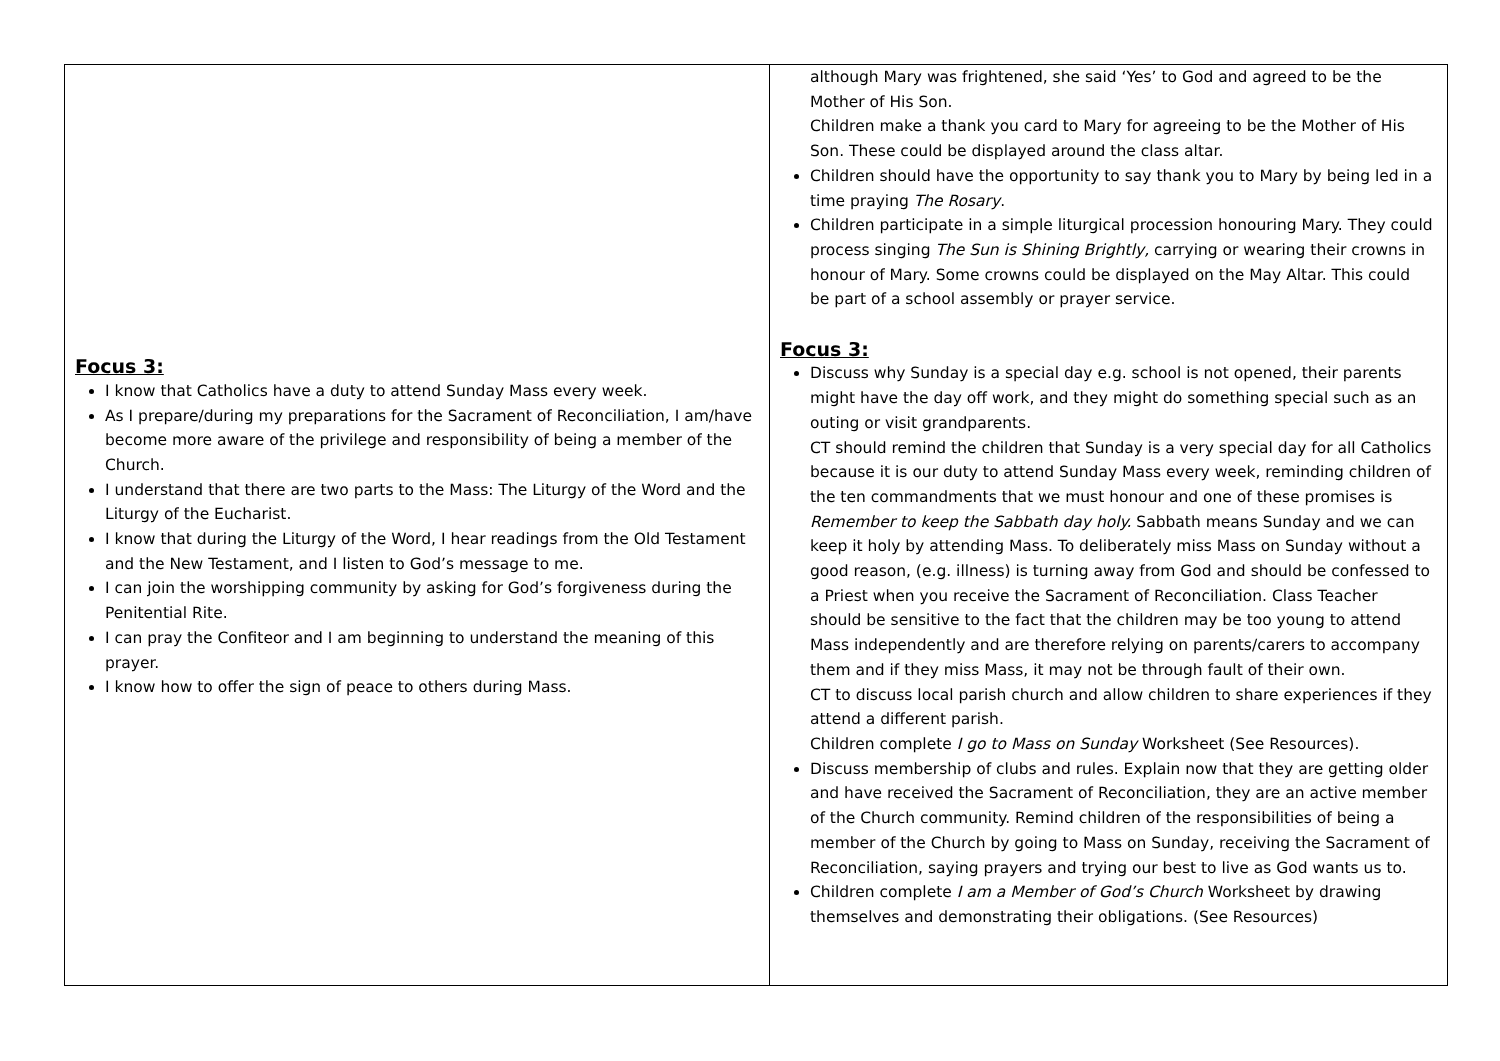| Focus 3: I know that Catholics have a duty to attend Sunday Mass every week. As I prepare/during my preparations for the Sacrament of Reconciliation, I am/have become more aware of the privilege and responsibility of being a member of the Church. I understand that there are two parts to the Mass: The Liturgy of the Word and the Liturgy of the Eucharist. I know that during the Liturgy of the Word, I hear readings from the Old Testament and the New Testament, and I listen to God’s message to me. I can join the worshipping community by asking for God’s forgiveness during the Penitential Rite. I can pray the Confiteor and I am beginning to understand the meaning of this prayer. I know how to offer the sign of peace to others during Mass. | although Mary was frightened, she said ‘Yes’ to God and agreed to be the Mother of His Son. Children make a thank you card to Mary for agreeing to be the Mother of His Son. These could be displayed around the class altar. Children should have the opportunity to say thank you to Mary by being led in a time praying The Rosary . Children participate in a simple liturgical procession honouring Mary. They could process singing The Sun is Shining Brightly, carrying or wearing their crowns in honour of Mary. Some crowns could be displayed on the May Altar. This could be part of a school assembly or prayer service. Focus 3: Discuss why Sunday is a special day e.g. school is not opened, their parents might have the day off work, and they might do something special such as an outing or visit grandparents. CT should remind the children that Sunday is a very special day for all Catholics because it is our duty to attend Sunday Mass every week, reminding children of the ten commandments that we must honour and one of these promises is Remember to keep the Sabbath day holy. Sabbath means Sunday and we can keep it holy by attending Mass. To deliberately miss Mass on Sunday without a good reason, (e.g. illness) is turning away from God and should be confessed to a Priest when you receive the Sacrament of Reconciliation. Class Teacher should be sensitive to the fact that the children may be too young to attend Mass independently and are therefore relying on parents/carers to accompany them and if they miss Mass, it may not be through fault of their own. CT to discuss local parish church and allow children to share experiences if they attend a different parish. Children complete I go to Mass on Sunday Worksheet (See Resources). Discuss membership of clubs and rules. Explain now that they are getting older and have received the Sacrament of Reconciliation, they are an active member of the Church community. Remind children of the responsibilities of being a member of the Church by going to Mass on Sunday, receiving the Sacrament of Reconciliation, saying prayers and trying our best to live as God wants us to. Children complete I am a Member of God’s Church Worksheet by drawing themselves and demonstrating their obligations. (See Resources) |